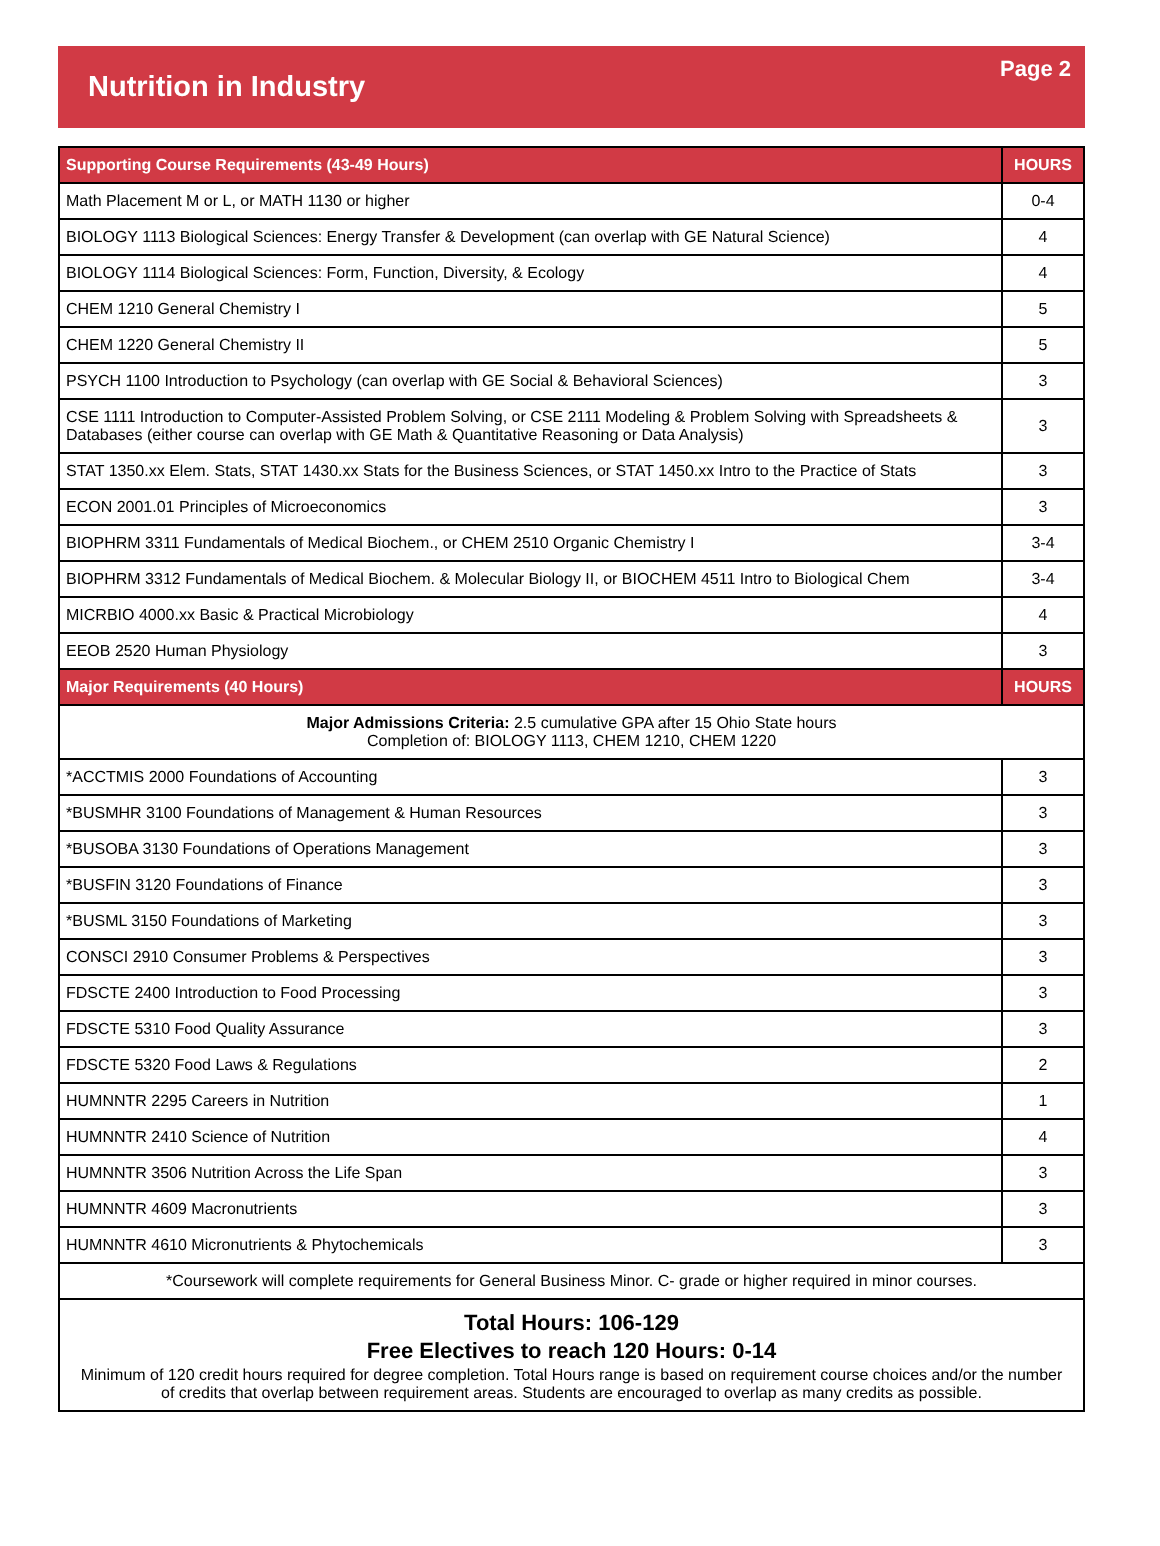Nutrition in Industry
Page 2
| Supporting Course Requirements (43-49 Hours) | HOURS |
| --- | --- |
| Math Placement M or L, or MATH 1130 or higher | 0-4 |
| BIOLOGY 1113 Biological Sciences: Energy Transfer & Development (can overlap with GE Natural Science) | 4 |
| BIOLOGY 1114 Biological Sciences: Form, Function, Diversity, & Ecology | 4 |
| CHEM 1210 General Chemistry I | 5 |
| CHEM 1220 General Chemistry II | 5 |
| PSYCH 1100 Introduction to Psychology (can overlap with GE Social & Behavioral Sciences) | 3 |
| CSE 1111 Introduction to Computer-Assisted Problem Solving, or CSE 2111 Modeling & Problem Solving with Spreadsheets & Databases (either course can overlap with GE Math & Quantitative Reasoning or Data Analysis) | 3 |
| STAT 1350.xx Elem. Stats, STAT 1430.xx Stats for the Business Sciences, or STAT 1450.xx Intro to the Practice of Stats | 3 |
| ECON 2001.01 Principles of Microeconomics | 3 |
| BIOPHRM 3311 Fundamentals of Medical Biochem., or CHEM 2510 Organic Chemistry I | 3-4 |
| BIOPHRM 3312 Fundamentals of Medical Biochem. & Molecular Biology II, or BIOCHEM 4511 Intro to Biological Chem | 3-4 |
| MICRBIO 4000.xx Basic & Practical Microbiology | 4 |
| EEOB 2520 Human Physiology | 3 |
| Major Requirements (40 Hours) | HOURS |
| Major Admissions Criteria: 2.5 cumulative GPA after 15 Ohio State hours Completion of: BIOLOGY 1113, CHEM 1210, CHEM 1220 | |
| *ACCTMIS 2000 Foundations of Accounting | 3 |
| *BUSMHR 3100 Foundations of Management & Human Resources | 3 |
| *BUSOBA 3130 Foundations of Operations Management | 3 |
| *BUSFIN 3120 Foundations of Finance | 3 |
| *BUSML 3150 Foundations of Marketing | 3 |
| CONSCI 2910 Consumer Problems & Perspectives | 3 |
| FDSCTE 2400 Introduction to Food Processing | 3 |
| FDSCTE 5310 Food Quality Assurance | 3 |
| FDSCTE 5320 Food Laws & Regulations | 2 |
| HUMNNTR 2295 Careers in Nutrition | 1 |
| HUMNNTR 2410 Science of Nutrition | 4 |
| HUMNNTR 3506 Nutrition Across the Life Span | 3 |
| HUMNNTR 4609 Macronutrients | 3 |
| HUMNNTR 4610 Micronutrients & Phytochemicals | 3 |
| *Coursework will complete requirements for General Business Minor. C- grade or higher required in minor courses. | |
| Total Hours: 106-129 Free Electives to reach 120 Hours: 0-14 Minimum of 120 credit hours required for degree completion. Total Hours range is based on requirement course choices and/or the number of credits that overlap between requirement areas. Students are encouraged to overlap as many credits as possible. | |